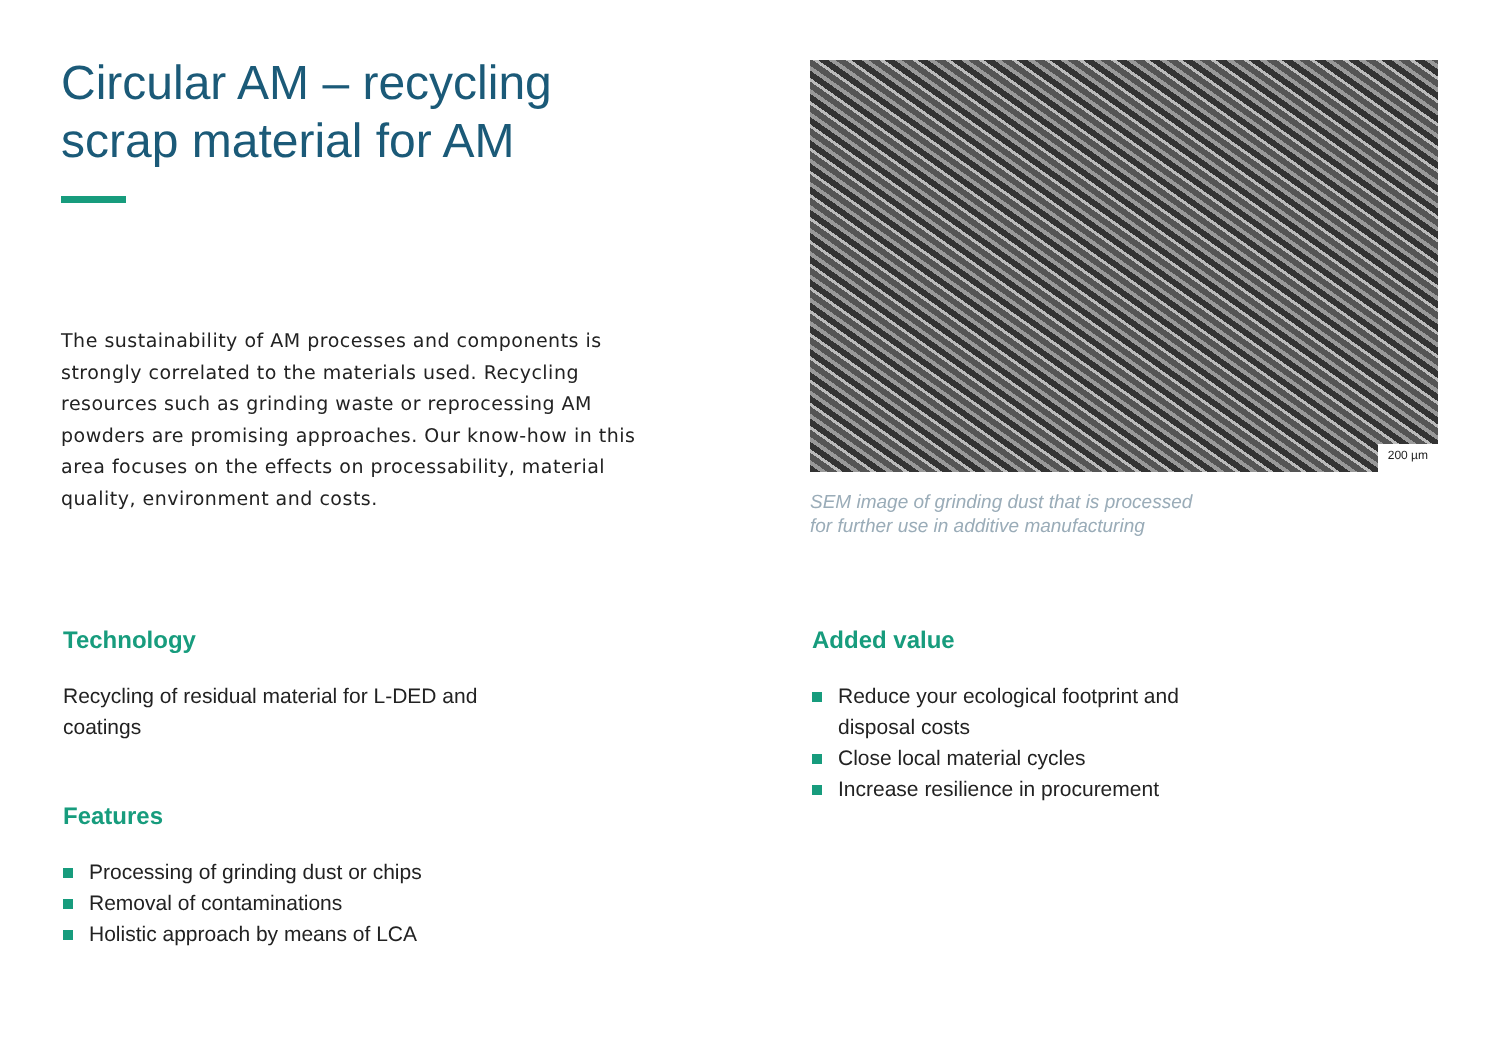Circular AM – recycling
scrap material for AM
The sustainability of AM processes and components is strongly correlated to the materials used. Recycling resources such as grinding waste or reprocessing AM powders are promising approaches. Our know-how in this area focuses on the effects on processability, material quality, environment and costs.
200 µm
SEM image of grinding dust that is processed
for further use in additive manufacturing
Technology
Recycling of residual material for L-DED and coatings
Features
Processing of grinding dust or chips
Removal of contaminations
Holistic approach by means of LCA
Added value
Reduce your ecological footprint and
disposal costs
Close local material cycles
Increase resilience in procurement